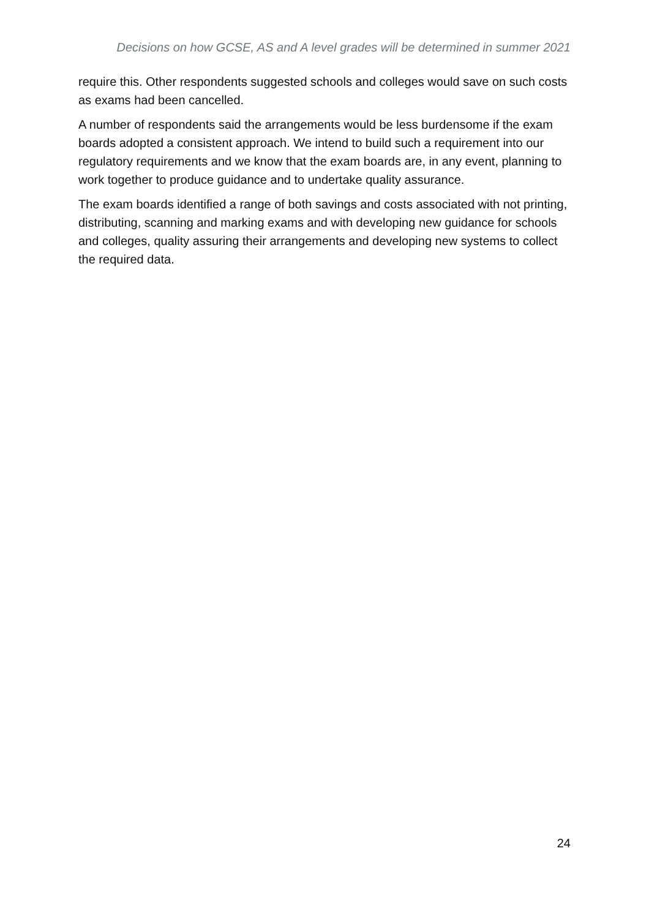Decisions on how GCSE, AS and A level grades will be determined in summer 2021
require this. Other respondents suggested schools and colleges would save on such costs as exams had been cancelled.
A number of respondents said the arrangements would be less burdensome if the exam boards adopted a consistent approach. We intend to build such a requirement into our regulatory requirements and we know that the exam boards are, in any event, planning to work together to produce guidance and to undertake quality assurance.
The exam boards identified a range of both savings and costs associated with not printing, distributing, scanning and marking exams and with developing new guidance for schools and colleges, quality assuring their arrangements and developing new systems to collect the required data.
24